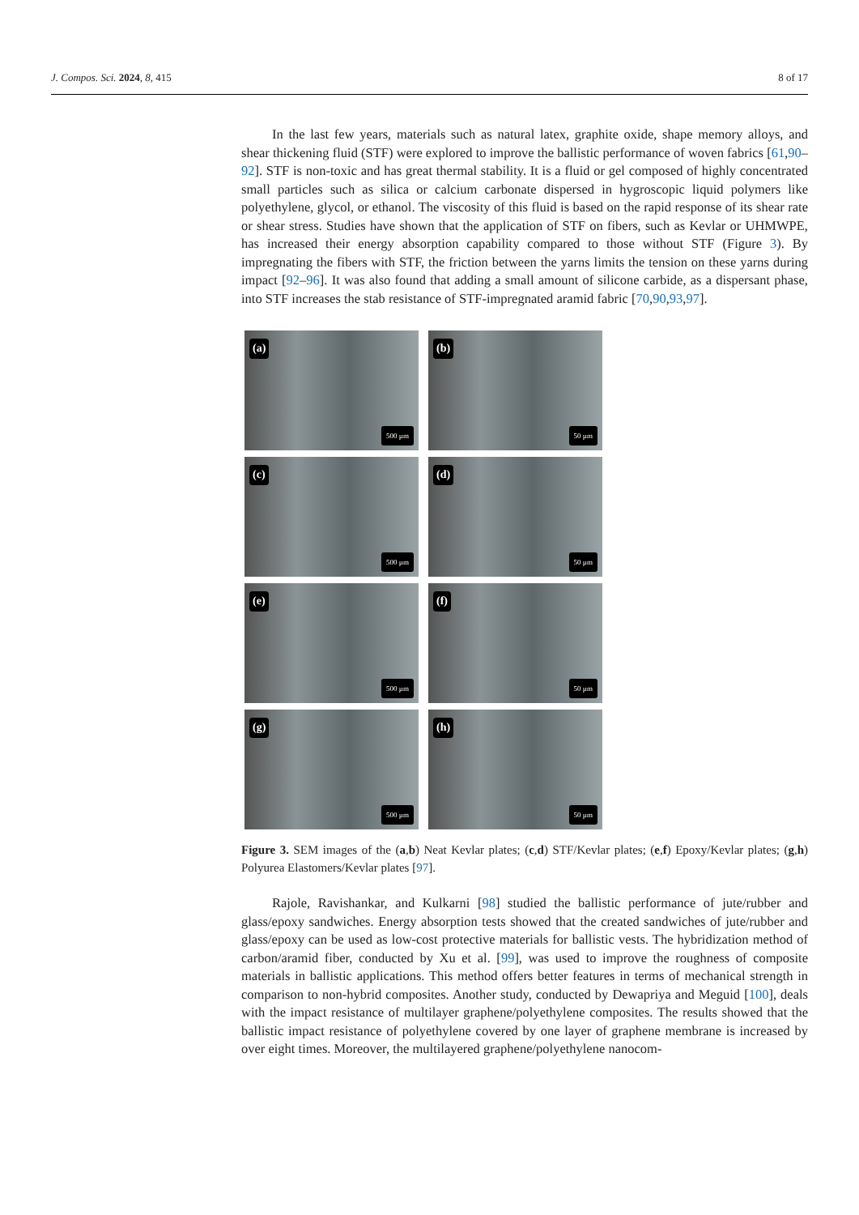J. Compos. Sci. 2024, 8, 415 8 of 17
In the last few years, materials such as natural latex, graphite oxide, shape memory alloys, and shear thickening fluid (STF) were explored to improve the ballistic performance of woven fabrics [61,90–92]. STF is non-toxic and has great thermal stability. It is a fluid or gel composed of highly concentrated small particles such as silica or calcium carbonate dispersed in hygroscopic liquid polymers like polyethylene, glycol, or ethanol. The viscosity of this fluid is based on the rapid response of its shear rate or shear stress. Studies have shown that the application of STF on fibers, such as Kevlar or UHMWPE, has increased their energy absorption capability compared to those without STF (Figure 3). By impregnating the fibers with STF, the friction between the yarns limits the tension on these yarns during impact [92–96]. It was also found that adding a small amount of silicone carbide, as a dispersant phase, into STF increases the stab resistance of STF-impregnated aramid fabric [70,90,93,97].
(a)
500 µm
(b)
50 µm
(c)
500 µm
(d)
50 µm
(e)
500 µm
(f)
50 µm
(g)
500 µm
(h)
50 µm
Figure 3. SEM images of the (a,b) Neat Kevlar plates; (c,d) STF/Kevlar plates; (e,f) Epoxy/Kevlar plates; (g,h) Polyurea Elastomers/Kevlar plates [97].
Rajole, Ravishankar, and Kulkarni [98] studied the ballistic performance of jute/rubber and glass/epoxy sandwiches. Energy absorption tests showed that the created sandwiches of jute/rubber and glass/epoxy can be used as low-cost protective materials for ballistic vests. The hybridization method of carbon/aramid fiber, conducted by Xu et al. [99], was used to improve the roughness of composite materials in ballistic applications. This method offers better features in terms of mechanical strength in comparison to non-hybrid composites. Another study, conducted by Dewapriya and Meguid [100], deals with the impact resistance of multilayer graphene/polyethylene composites. The results showed that the ballistic impact resistance of polyethylene covered by one layer of graphene membrane is increased by over eight times. Moreover, the multilayered graphene/polyethylene nanocom-